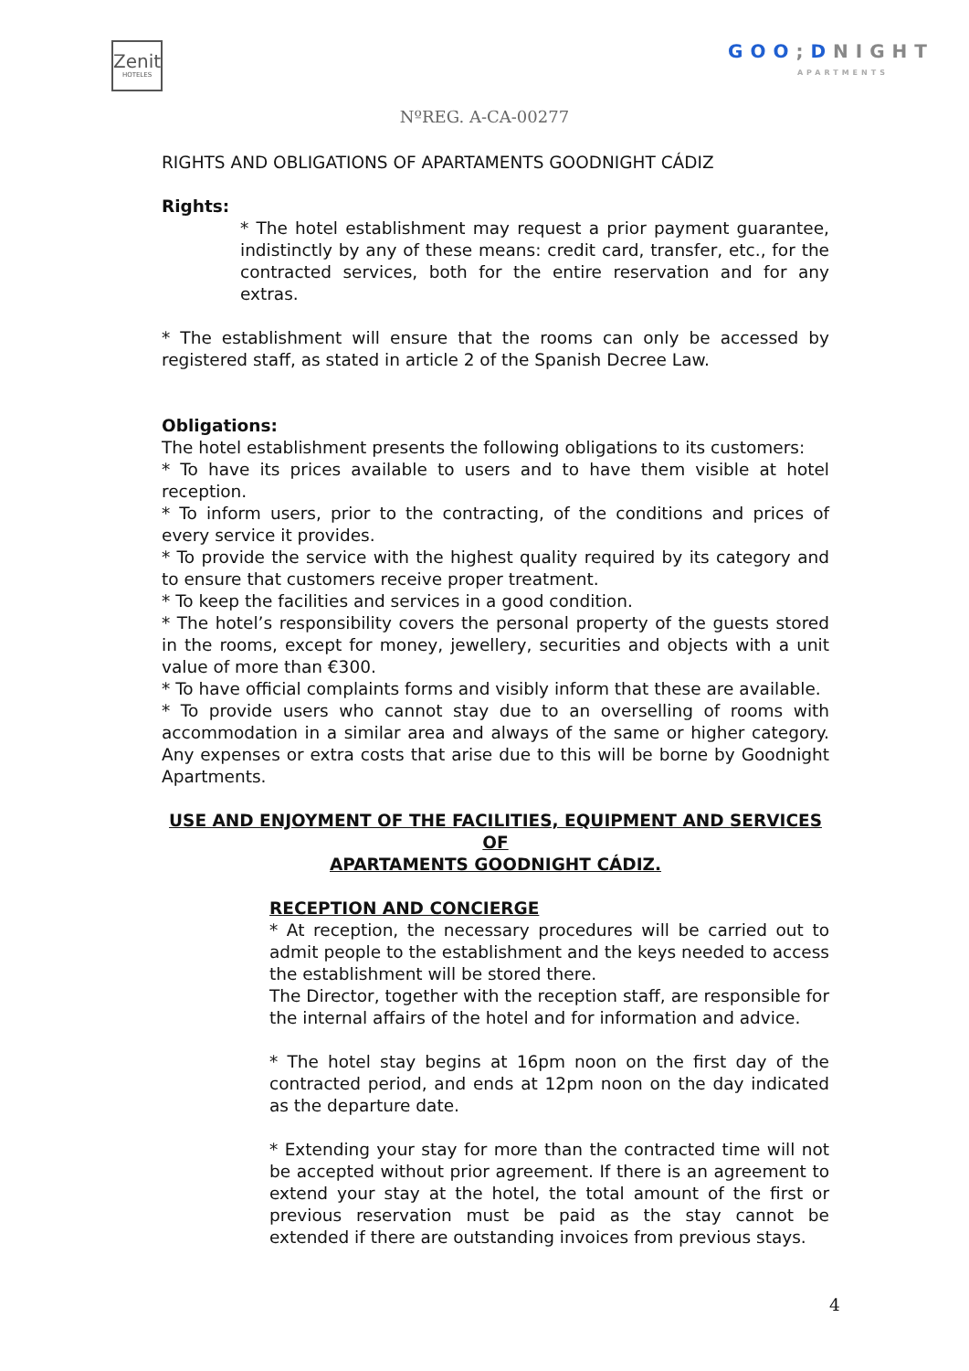Zenit
HOTELES
GOO; DNIGHT
APARTMENTS
NºREG. A-CA-00277
RIGHTS AND OBLIGATIONS OF APARTAMENTS GOODNIGHT CÁDIZ
Rights:
* The hotel establishment may request a prior payment guarantee, indistinctly by any of these means: credit card, transfer, etc., for the contracted services, both for the entire reservation and for any extras.
* The establishment will ensure that the rooms can only be accessed by registered staff, as stated in article 2 of the Spanish Decree Law.
Obligations:
The hotel establishment presents the following obligations to its customers:
* To have its prices available to users and to have them visible at hotel reception.
* To inform users, prior to the contracting, of the conditions and prices of every service it provides.
* To provide the service with the highest quality required by its category and to ensure that customers receive proper treatment.
* To keep the facilities and services in a good condition.
* The hotel’s responsibility covers the personal property of the guests stored in the rooms, except for money, jewellery, securities and objects with a unit value of more than €300.
* To have official complaints forms and visibly inform that these are available.
* To provide users who cannot stay due to an overselling of rooms with accommodation in a similar area and always of the same or higher category. Any expenses or extra costs that arise due to this will be borne by Goodnight Apartments.
USE AND ENJOYMENT OF THE FACILITIES, EQUIPMENT AND SERVICES OF
APARTAMENTS GOODNIGHT CÁDIZ.
RECEPTION AND CONCIERGE
* At reception, the necessary procedures will be carried out to admit people to the establishment and the keys needed to access the establishment will be stored there.
The Director, together with the reception staff, are responsible for the internal affairs of the hotel and for information and advice.
* The hotel stay begins at 16pm noon on the first day of the contracted period, and ends at 12pm noon on the day indicated as the departure date.
* Extending your stay for more than the contracted time will not be accepted without prior agreement. If there is an agreement to extend your stay at the hotel, the total amount of the first or previous reservation must be paid as the stay cannot be extended if there are outstanding invoices from previous stays.
4